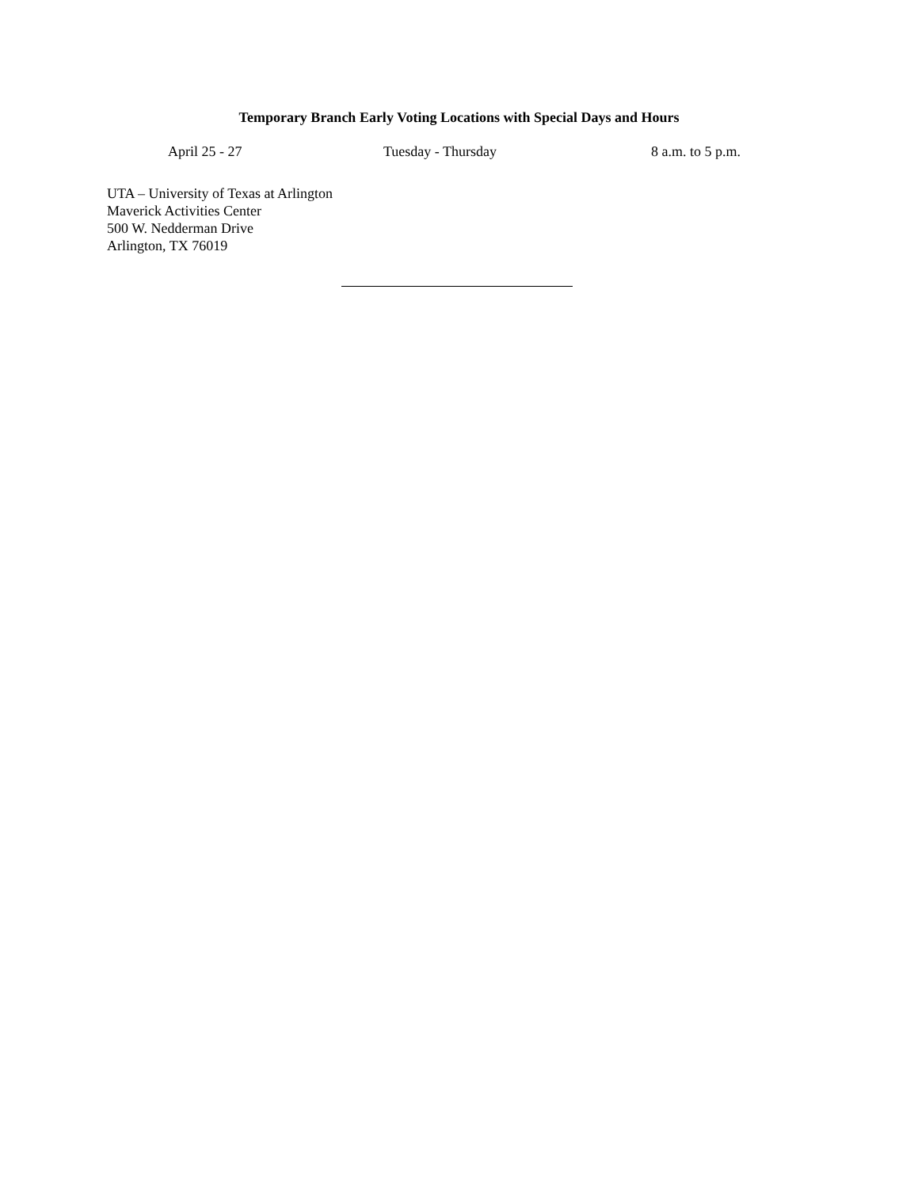Temporary Branch Early Voting Locations with Special Days and Hours
April 25 - 27 Tuesday - Thursday 8 a.m. to 5 p.m.
UTA – University of Texas at Arlington
Maverick Activities Center
500 W. Nedderman Drive
Arlington, TX 76019